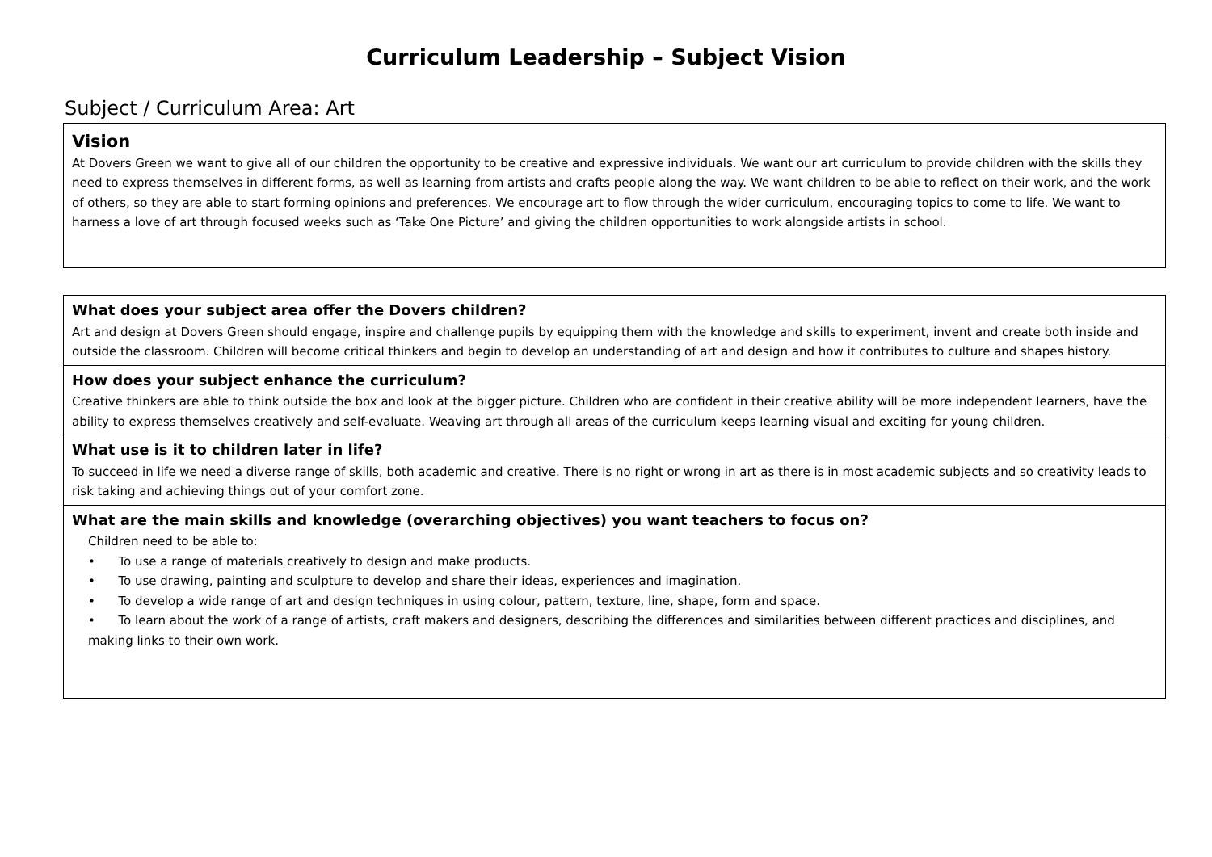Curriculum Leadership – Subject Vision
Subject / Curriculum Area: Art
| Vision At Dovers Green we want to give all of our children the opportunity to be creative and expressive individuals. We want our art curriculum to provide children with the skills they need to express themselves in different forms, as well as learning from artists and crafts people along the way. We want children to be able to reflect on their work, and the work of others, so they are able to start forming opinions and preferences. We encourage art to flow through the wider curriculum, encouraging topics to come to life. We want to harness a love of art through focused weeks such as ‘Take One Picture’ and giving the children opportunities to work alongside artists in school. |
| What does your subject area offer the Dovers children? Art and design at Dovers Green should engage, inspire and challenge pupils by equipping them with the knowledge and skills to experiment, invent and create both inside and outside the classroom. Children will become critical thinkers and begin to develop an understanding of art and design and how it contributes to culture and shapes history. |
| How does your subject enhance the curriculum? Creative thinkers are able to think outside the box and look at the bigger picture. Children who are confident in their creative ability will be more independent learners, have the ability to express themselves creatively and self-evaluate. Weaving art through all areas of the curriculum keeps learning visual and exciting for young children. |
| What use is it to children later in life? To succeed in life we need a diverse range of skills, both academic and creative. There is no right or wrong in art as there is in most academic subjects and so creativity leads to risk taking and achieving things out of your comfort zone. |
| What are the main skills and knowledge (overarching objectives) you want teachers to focus on? Children need to be able to: • To use a range of materials creatively to design and make products. • To use drawing, painting and sculpture to develop and share their ideas, experiences and imagination. • To develop a wide range of art and design techniques in using colour, pattern, texture, line, shape, form and space. • To learn about the work of a range of artists, craft makers and designers, describing the differences and similarities between different practices and disciplines, and making links to their own work. |